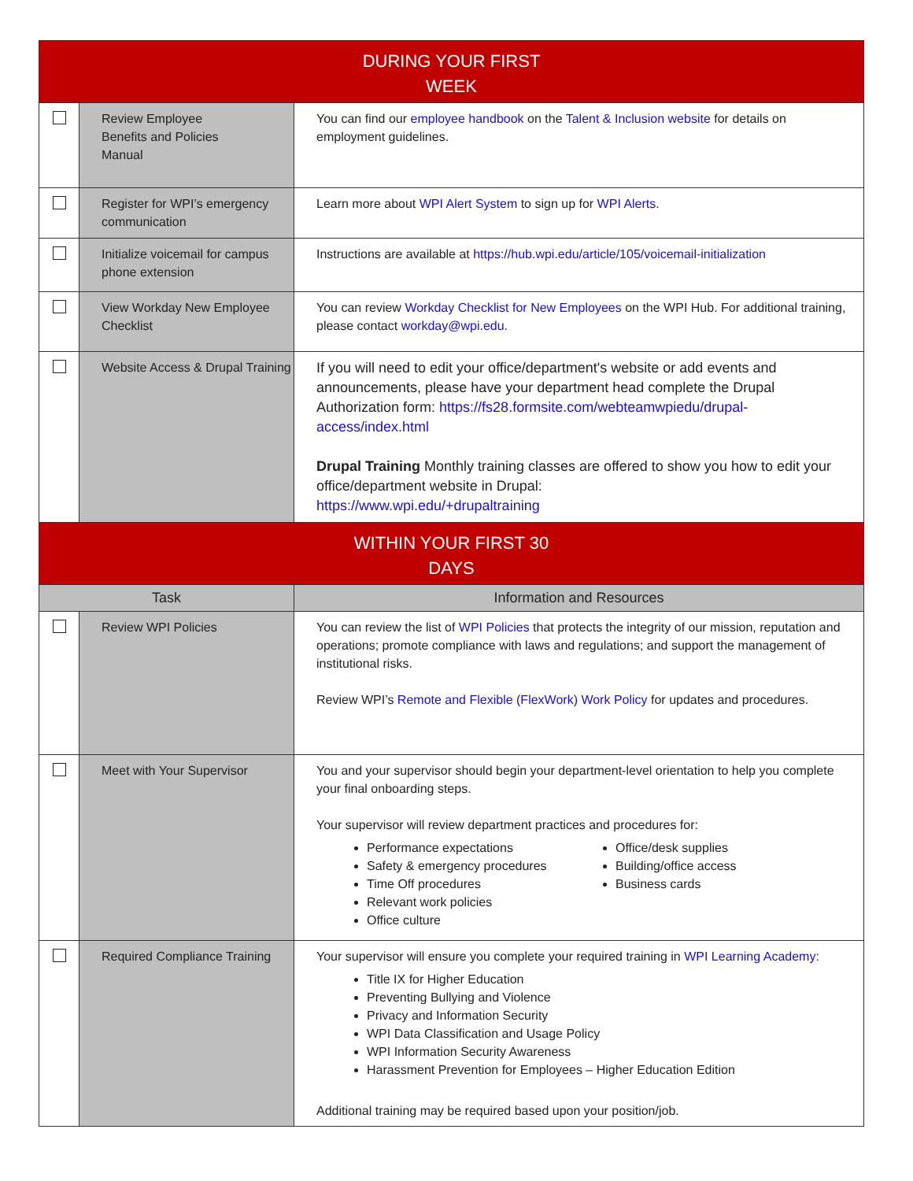| DURING YOUR FIRST WEEK | | |
| --- | --- | --- |
| | Review Employee Benefits and Policies Manual | You can find our employee handbook on the Talent & Inclusion website for details on employment guidelines. |
| | Register for WPI’s emergency communication | Learn more about WPI Alert System to sign up for WPI Alerts . |
| | Initialize voicemail for campus phone extension | Instructions are available at https://hub.wpi.edu/article/105/voicemail-initialization |
| | View Workday New Employee Checklist | You can review Workday Checklist for New Employees on the WPI Hub. For additional training, please contact workday@wpi.edu . |
| | Website Access & Drupal Training | If you will need to edit your office/department's website or add events and announcements, please have your department head complete the Drupal Authorization form: https://fs28.formsite.com/webteamwpiedu/drupal-access/index.html Drupal Training Monthly training classes are offered to show you how to edit your office/department website in Drupal: https://www.wpi.edu/+drupaltraining |
| WITHIN YOUR FIRST 30 DAYS | | |
| Task | | Information and Resources |
| | Review WPI Policies | You can review the list of WPI Policies that protects the integrity of our mission, reputation and operations; promote compliance with laws and regulations; and support the management of institutional risks. Review WPI’s Remote and Flexible (FlexWork) Work Policy for updates and procedures. |
| | Meet with Your Supervisor | You and your supervisor should begin your department-level orientation to help you complete your final onboarding steps. Your supervisor will review department practices and procedures for: Performance expectations Safety & emergency procedures Time Off procedures Relevant work policies Office culture Office/desk supplies Building/office access Business cards |
| | Required Compliance Training | Your supervisor will ensure you complete your required training in WPI Learning Academy : Title IX for Higher Education Preventing Bullying and Violence Privacy and Information Security WPI Data Classification and Usage Policy WPI Information Security Awareness Harassment Prevention for Employees – Higher Education Edition Additional training may be required based upon your position/job. |